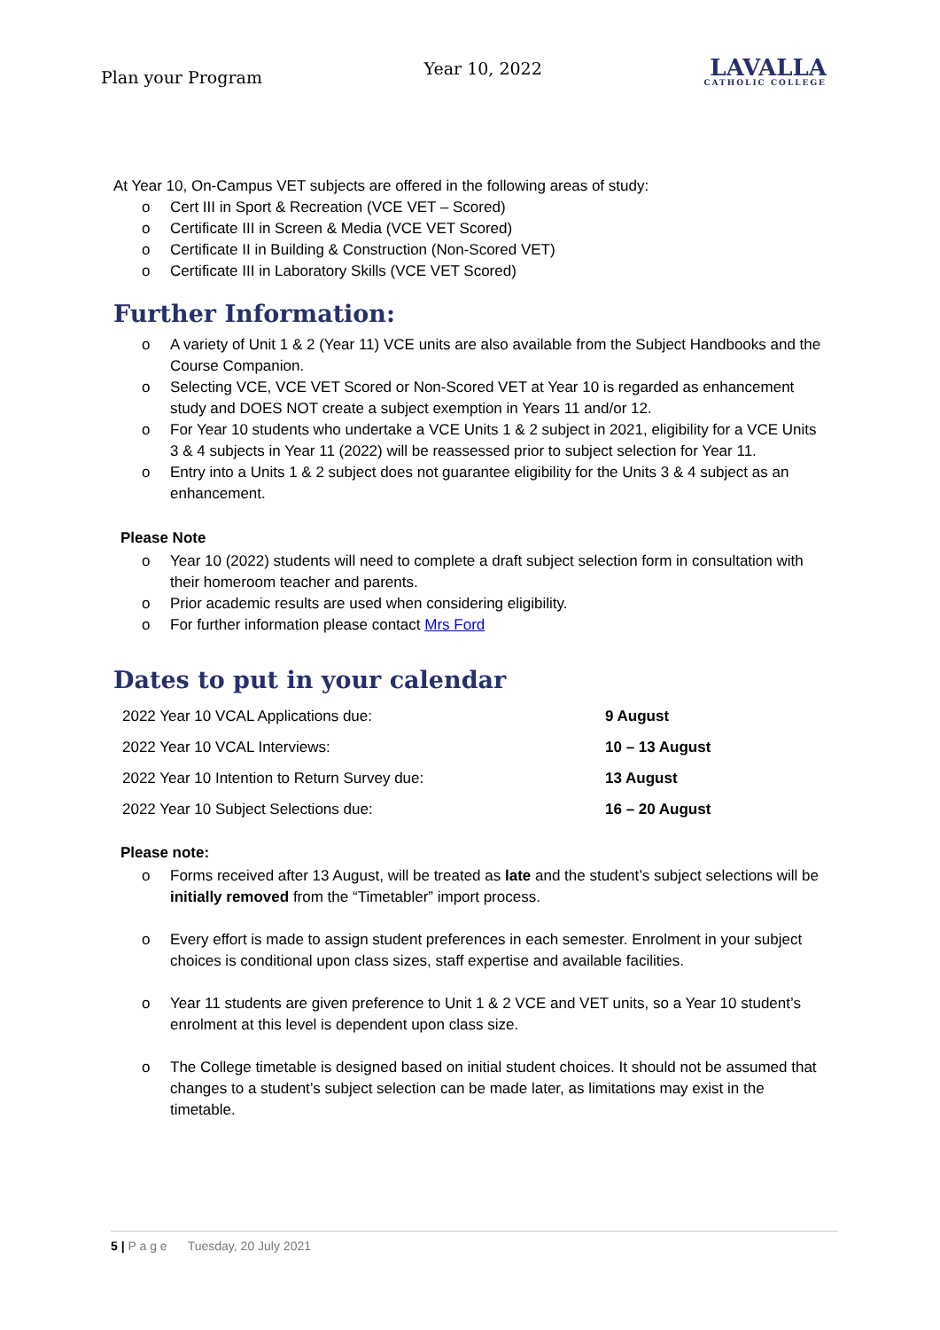Plan your Program Year 10, 2022
LAVALLA
CATHOLIC COLLEGE
At Year 10, On-Campus VET subjects are offered in the following areas of study:
Cert III in Sport & Recreation (VCE VET – Scored)
Certificate III in Screen & Media (VCE VET Scored)
Certificate II in Building & Construction (Non-Scored VET)
Certificate III in Laboratory Skills (VCE VET Scored)
Further Information:
A variety of Unit 1 & 2 (Year 11) VCE units are also available from the Subject Handbooks and the Course Companion.
Selecting VCE, VCE VET Scored or Non-Scored VET at Year 10 is regarded as enhancement study and DOES NOT create a subject exemption in Years 11 and/or 12.
For Year 10 students who undertake a VCE Units 1 & 2 subject in 2021, eligibility for a VCE Units 3 & 4 subjects in Year 11 (2022) will be reassessed prior to subject selection for Year 11.
Entry into a Units 1 & 2 subject does not guarantee eligibility for the Units 3 & 4 subject as an enhancement.
Please Note
Year 10 (2022) students will need to complete a draft subject selection form in consultation with their homeroom teacher and parents.
Prior academic results are used when considering eligibility.
For further information please contact Mrs Ford
Dates to put in your calendar
| 2022 Year 10 VCAL Applications due: | 9 August |
| 2022 Year 10 VCAL Interviews: | 10 – 13 August |
| 2022 Year 10 Intention to Return Survey due: | 13 August |
| 2022 Year 10 Subject Selections due: | 16 – 20 August |
Please note:
Forms received after 13 August, will be treated as late and the student’s subject selections will be initially removed from the “Timetabler” import process.
Every effort is made to assign student preferences in each semester. Enrolment in your subject choices is conditional upon class sizes, staff expertise and available facilities.
Year 11 students are given preference to Unit 1 & 2 VCE and VET units, so a Year 10 student’s enrolment at this level is dependent upon class size.
The College timetable is designed based on initial student choices. It should not be assumed that changes to a student’s subject selection can be made later, as limitations may exist in the timetable.
5 | P a g e Tuesday, 20 July 2021